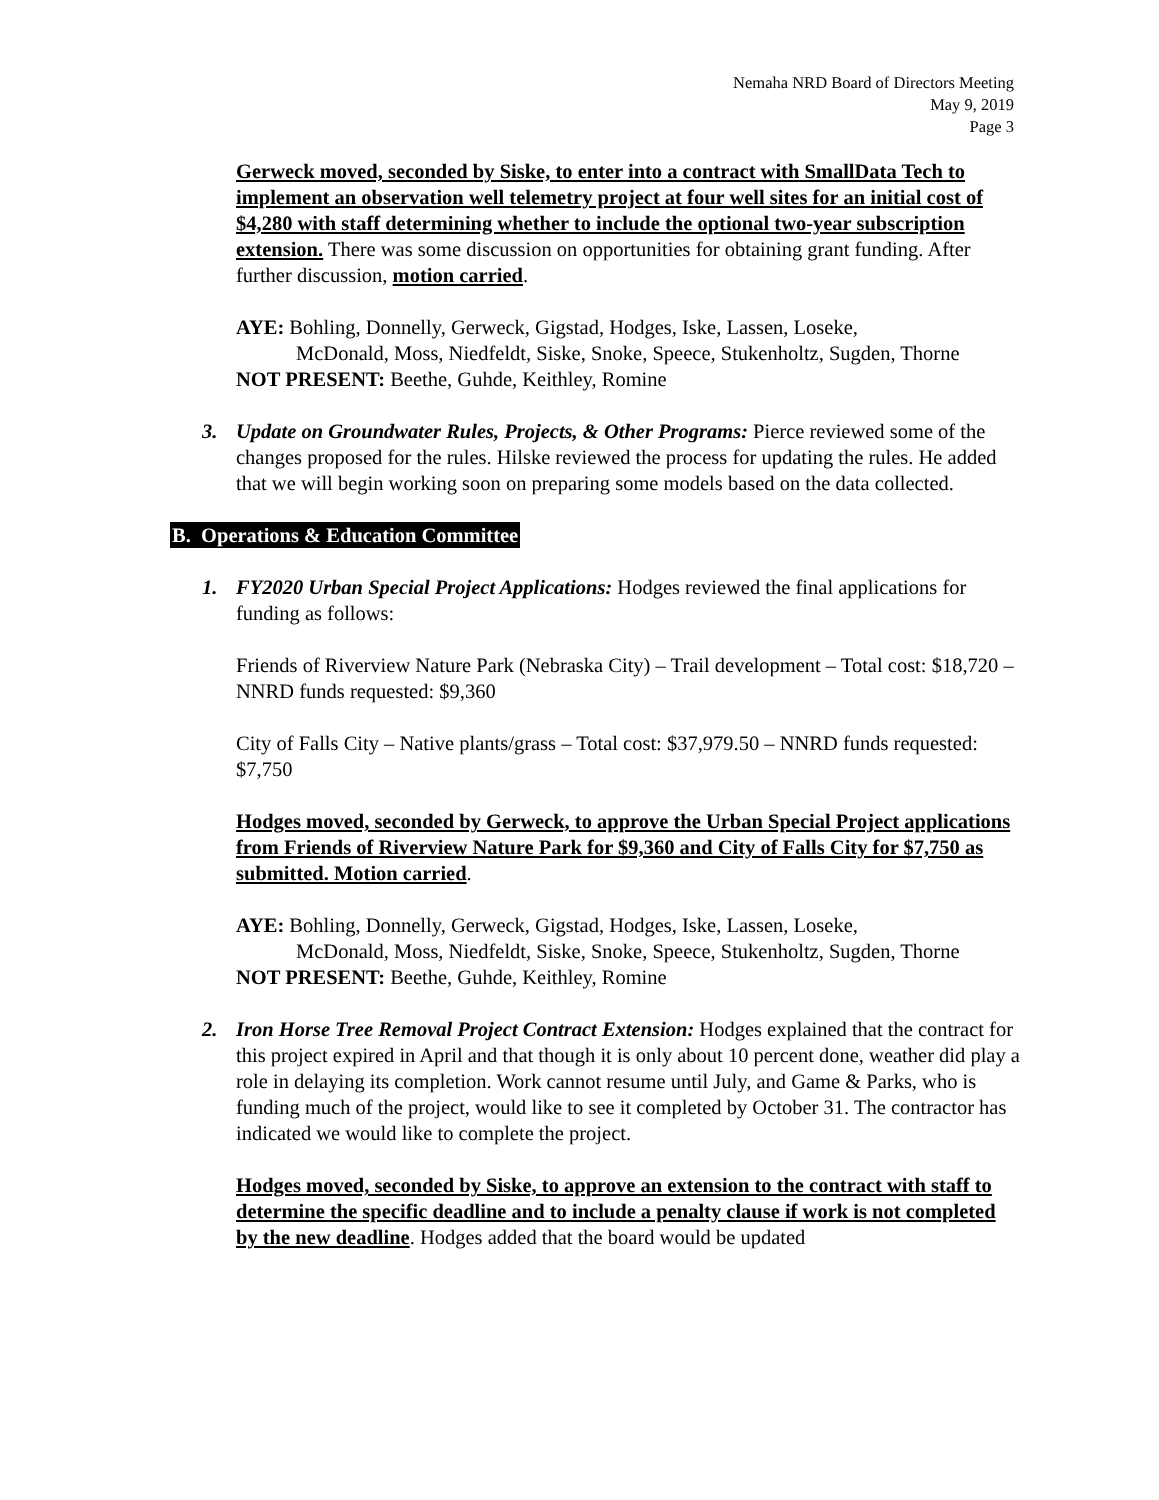Nemaha NRD Board of Directors Meeting
May 9, 2019
Page 3
Gerweck moved, seconded by Siske, to enter into a contract with SmallData Tech to implement an observation well telemetry project at four well sites for an initial cost of $4,280 with staff determining whether to include the optional two-year subscription extension. There was some discussion on opportunities for obtaining grant funding. After further discussion, motion carried.
AYE: Bohling, Donnelly, Gerweck, Gigstad, Hodges, Iske, Lassen, Loseke,
McDonald, Moss, Niedfeldt, Siske, Snoke, Speece, Stukenholtz, Sugden, Thorne
NOT PRESENT: Beethe, Guhde, Keithley, Romine
3. Update on Groundwater Rules, Projects, & Other Programs: Pierce reviewed some of the changes proposed for the rules. Hilske reviewed the process for updating the rules. He added that we will begin working soon on preparing some models based on the data collected.
B. Operations & Education Committee
1. FY2020 Urban Special Project Applications: Hodges reviewed the final applications for funding as follows:
Friends of Riverview Nature Park (Nebraska City) – Trail development – Total cost: $18,720 – NNRD funds requested: $9,360
City of Falls City – Native plants/grass – Total cost: $37,979.50 – NNRD funds requested: $7,750
Hodges moved, seconded by Gerweck, to approve the Urban Special Project applications from Friends of Riverview Nature Park for $9,360 and City of Falls City for $7,750 as submitted. Motion carried.
AYE: Bohling, Donnelly, Gerweck, Gigstad, Hodges, Iske, Lassen, Loseke,
McDonald, Moss, Niedfeldt, Siske, Snoke, Speece, Stukenholtz, Sugden, Thorne
NOT PRESENT: Beethe, Guhde, Keithley, Romine
2. Iron Horse Tree Removal Project Contract Extension: Hodges explained that the contract for this project expired in April and that though it is only about 10 percent done, weather did play a role in delaying its completion. Work cannot resume until July, and Game & Parks, who is funding much of the project, would like to see it completed by October 31. The contractor has indicated we would like to complete the project.
Hodges moved, seconded by Siske, to approve an extension to the contract with staff to determine the specific deadline and to include a penalty clause if work is not completed by the new deadline. Hodges added that the board would be updated